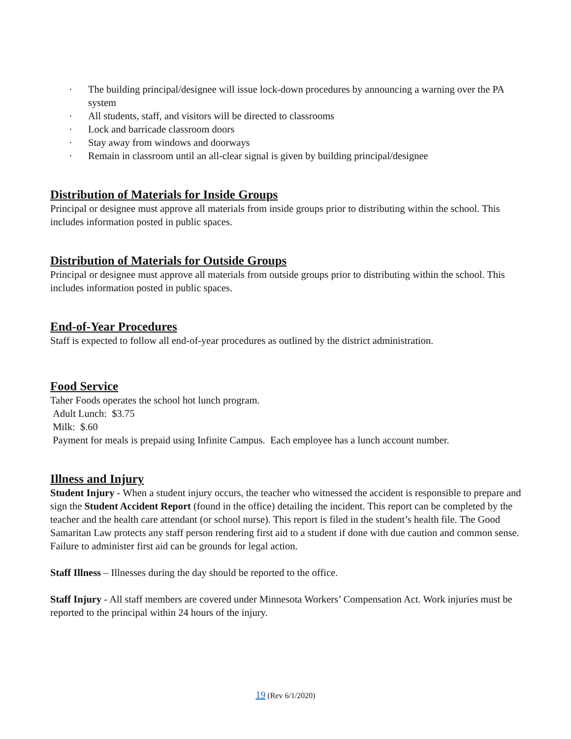· The building principal/designee will issue lock-down procedures by announcing a warning over the PA system
· All students, staff, and visitors will be directed to classrooms
· Lock and barricade classroom doors
· Stay away from windows and doorways
· Remain in classroom until an all-clear signal is given by building principal/designee
Distribution of Materials for Inside Groups
Principal or designee must approve all materials from inside groups prior to distributing within the school. This includes information posted in public spaces.
Distribution of Materials for Outside Groups
Principal or designee must approve all materials from outside groups prior to distributing within the school. This includes information posted in public spaces.
End-of-Year Procedures
Staff is expected to follow all end-of-year procedures as outlined by the district administration.
Food Service
Taher Foods operates the school hot lunch program.
Adult Lunch: $3.75
Milk: $.60
Payment for meals is prepaid using Infinite Campus. Each employee has a lunch account number.
Illness and Injury
Student Injury - When a student injury occurs, the teacher who witnessed the accident is responsible to prepare and sign the Student Accident Report (found in the office) detailing the incident. This report can be completed by the teacher and the health care attendant (or school nurse). This report is filed in the student’s health file. The Good Samaritan Law protects any staff person rendering first aid to a student if done with due caution and common sense. Failure to administer first aid can be grounds for legal action.
Staff Illness – Illnesses during the day should be reported to the office.
Staff Injury - All staff members are covered under Minnesota Workers’ Compensation Act. Work injuries must be reported to the principal within 24 hours of the injury.
19 (Rev 6/1/2020)